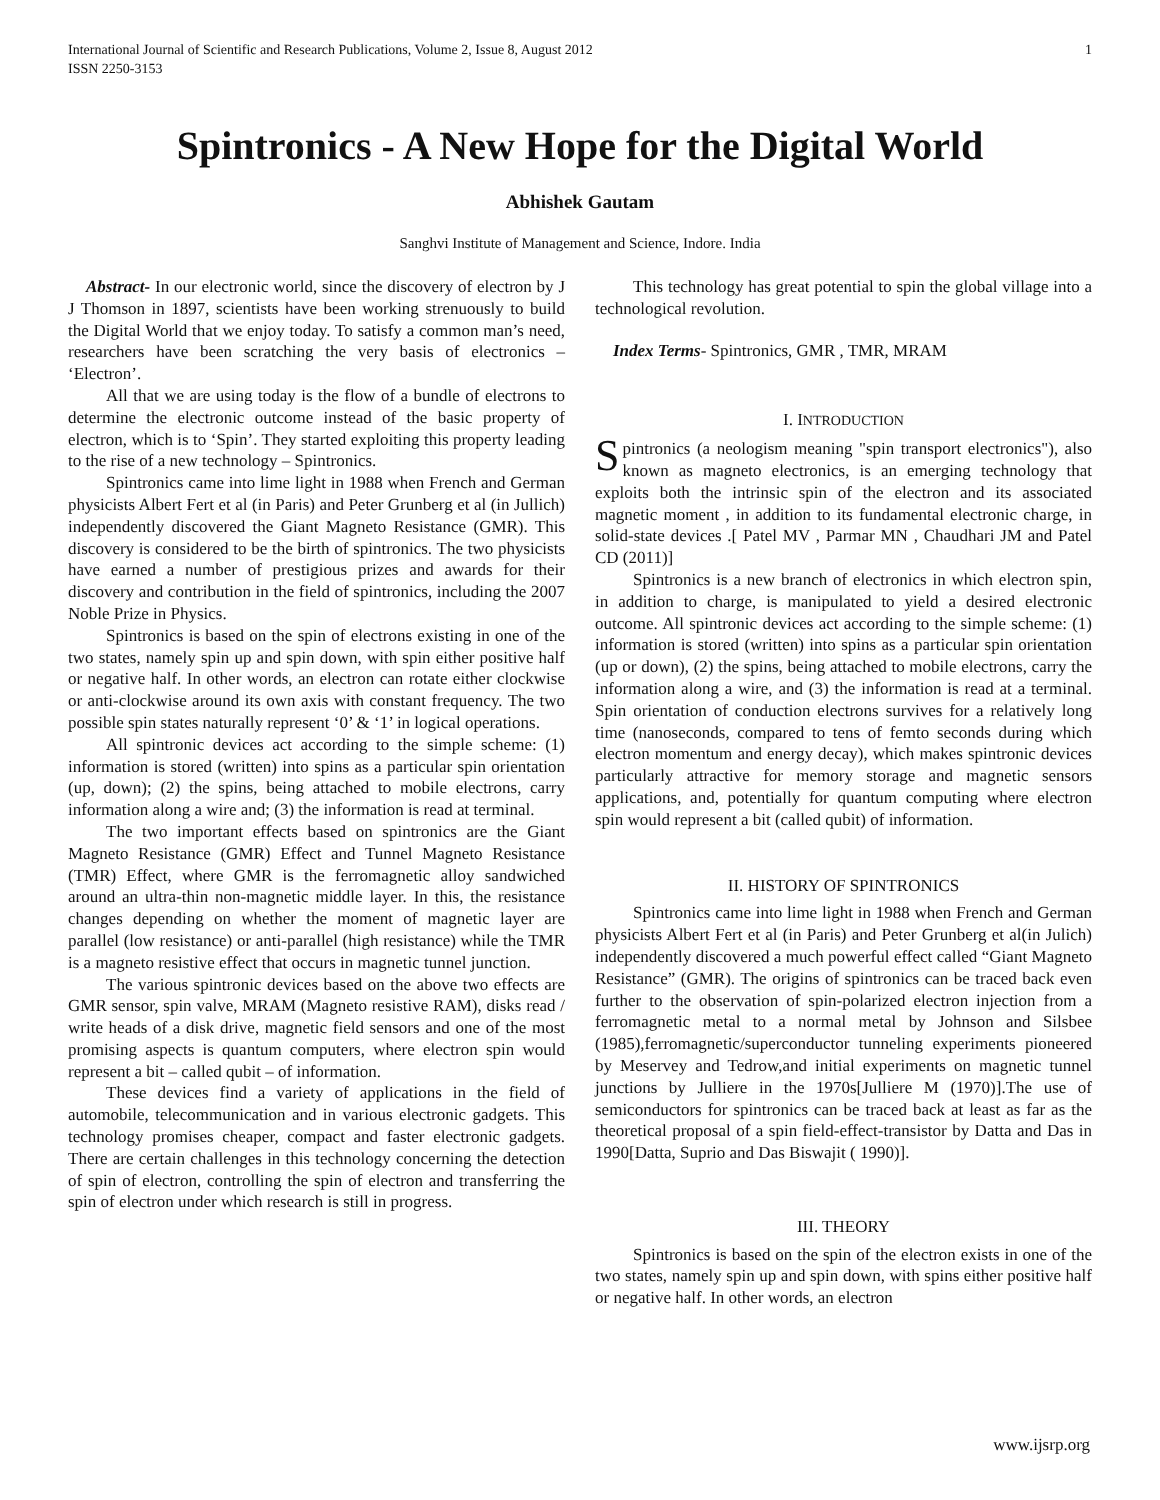International Journal of Scientific and Research Publications, Volume 2, Issue 8, August 2012
ISSN 2250-3153 1
Spintronics - A New Hope for the Digital World
Abhishek Gautam
Sanghvi Institute of Management and Science, Indore. India
Abstract- In our electronic world, since the discovery of electron by J J Thomson in 1897, scientists have been working strenuously to build the Digital World that we enjoy today. To satisfy a common man’s need, researchers have been scratching the very basis of electronics – ‘Electron’.
All that we are using today is the flow of a bundle of electrons to determine the electronic outcome instead of the basic property of electron, which is to ‘Spin’. They started exploiting this property leading to the rise of a new technology – Spintronics.
Spintronics came into lime light in 1988 when French and German physicists Albert Fert et al (in Paris) and Peter Grunberg et al (in Jullich) independently discovered the Giant Magneto Resistance (GMR). This discovery is considered to be the birth of spintronics. The two physicists have earned a number of prestigious prizes and awards for their discovery and contribution in the field of spintronics, including the 2007 Noble Prize in Physics.
Spintronics is based on the spin of electrons existing in one of the two states, namely spin up and spin down, with spin either positive half or negative half. In other words, an electron can rotate either clockwise or anti-clockwise around its own axis with constant frequency. The two possible spin states naturally represent ‘0’ & ‘1’ in logical operations.
All spintronic devices act according to the simple scheme: (1) information is stored (written) into spins as a particular spin orientation (up, down); (2) the spins, being attached to mobile electrons, carry information along a wire and; (3) the information is read at terminal.
The two important effects based on spintronics are the Giant Magneto Resistance (GMR) Effect and Tunnel Magneto Resistance (TMR) Effect, where GMR is the ferromagnetic alloy sandwiched around an ultra-thin non-magnetic middle layer. In this, the resistance changes depending on whether the moment of magnetic layer are parallel (low resistance) or anti-parallel (high resistance) while the TMR is a magneto resistive effect that occurs in magnetic tunnel junction.
The various spintronic devices based on the above two effects are GMR sensor, spin valve, MRAM (Magneto resistive RAM), disks read / write heads of a disk drive, magnetic field sensors and one of the most promising aspects is quantum computers, where electron spin would represent a bit – called qubit – of information.
These devices find a variety of applications in the field of automobile, telecommunication and in various electronic gadgets. This technology promises cheaper, compact and faster electronic gadgets. There are certain challenges in this technology concerning the detection of spin of electron, controlling the spin of electron and transferring the spin of electron under which research is still in progress.
This technology has great potential to spin the global village into a technological revolution.
Index Terms- Spintronics, GMR , TMR, MRAM
I. INTRODUCTION
Spintronics (a neologism meaning "spin transport electronics"), also known as magneto electronics, is an emerging technology that exploits both the intrinsic spin of the electron and its associated magnetic moment , in addition to its fundamental electronic charge, in solid-state devices .[ Patel MV , Parmar MN , Chaudhari JM and Patel CD (2011)]
Spintronics is a new branch of electronics in which electron spin, in addition to charge, is manipulated to yield a desired electronic outcome. All spintronic devices act according to the simple scheme: (1) information is stored (written) into spins as a particular spin orientation (up or down), (2) the spins, being attached to mobile electrons, carry the information along a wire, and (3) the information is read at a terminal. Spin orientation of conduction electrons survives for a relatively long time (nanoseconds, compared to tens of femto seconds during which electron momentum and energy decay), which makes spintronic devices particularly attractive for memory storage and magnetic sensors applications, and, potentially for quantum computing where electron spin would represent a bit (called qubit) of information.
II. HISTORY OF SPINTRONICS
Spintronics came into lime light in 1988 when French and German physicists Albert Fert et al (in Paris) and Peter Grunberg et al(in Julich) independently discovered a much powerful effect called “Giant Magneto Resistance” (GMR). The origins of spintronics can be traced back even further to the observation of spin-polarized electron injection from a ferromagnetic metal to a normal metal by Johnson and Silsbee (1985),ferromagnetic/superconductor tunneling experiments pioneered by Meservey and Tedrow,and initial experiments on magnetic tunnel junctions by Julliere in the 1970s[Julliere M (1970)].The use of semiconductors for spintronics can be traced back at least as far as the theoretical proposal of a spin field-effect-transistor by Datta and Das in 1990[Datta, Suprio and Das Biswajit ( 1990)].
III. THEORY
Spintronics is based on the spin of the electron exists in one of the two states, namely spin up and spin down, with spins either positive half or negative half. In other words, an electron
www.ijsrp.org